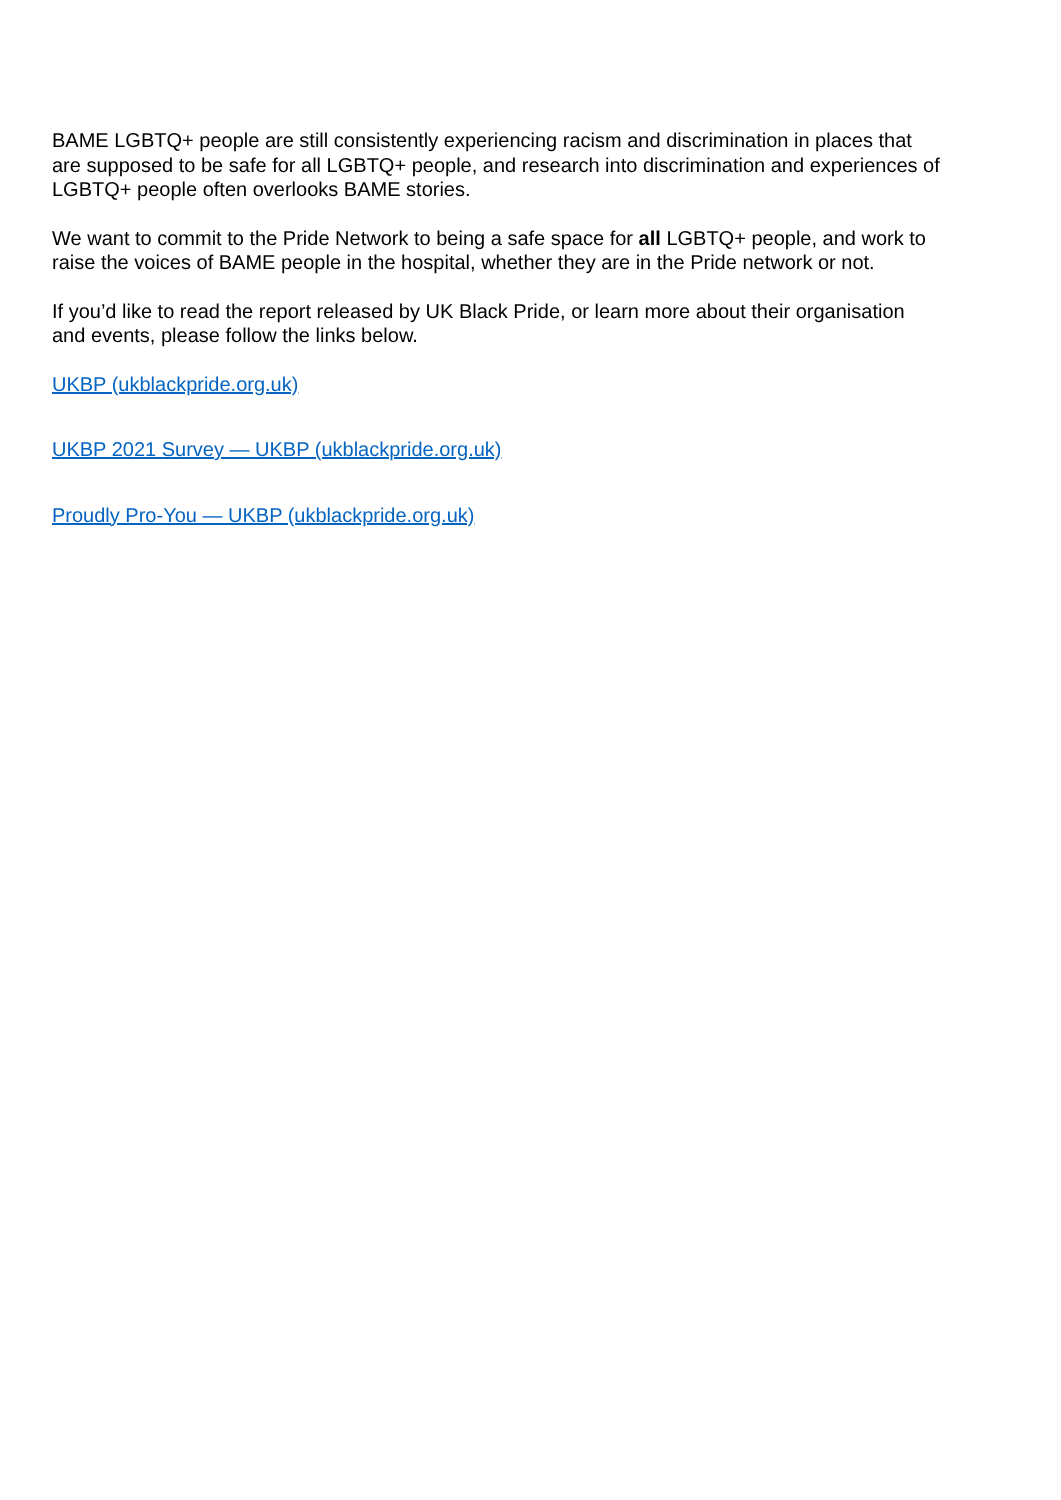BAME LGBTQ+ people are still consistently experiencing racism and discrimination in places that are supposed to be safe for all LGBTQ+ people, and research into discrimination and experiences of LGBTQ+ people often overlooks BAME stories.
We want to commit to the Pride Network to being a safe space for all LGBTQ+ people, and work to raise the voices of BAME people in the hospital, whether they are in the Pride network or not.
If you’d like to read the report released by UK Black Pride, or learn more about their organisation and events, please follow the links below.
UKBP (ukblackpride.org.uk)
UKBP 2021 Survey — UKBP (ukblackpride.org.uk)
Proudly Pro-You — UKBP (ukblackpride.org.uk)